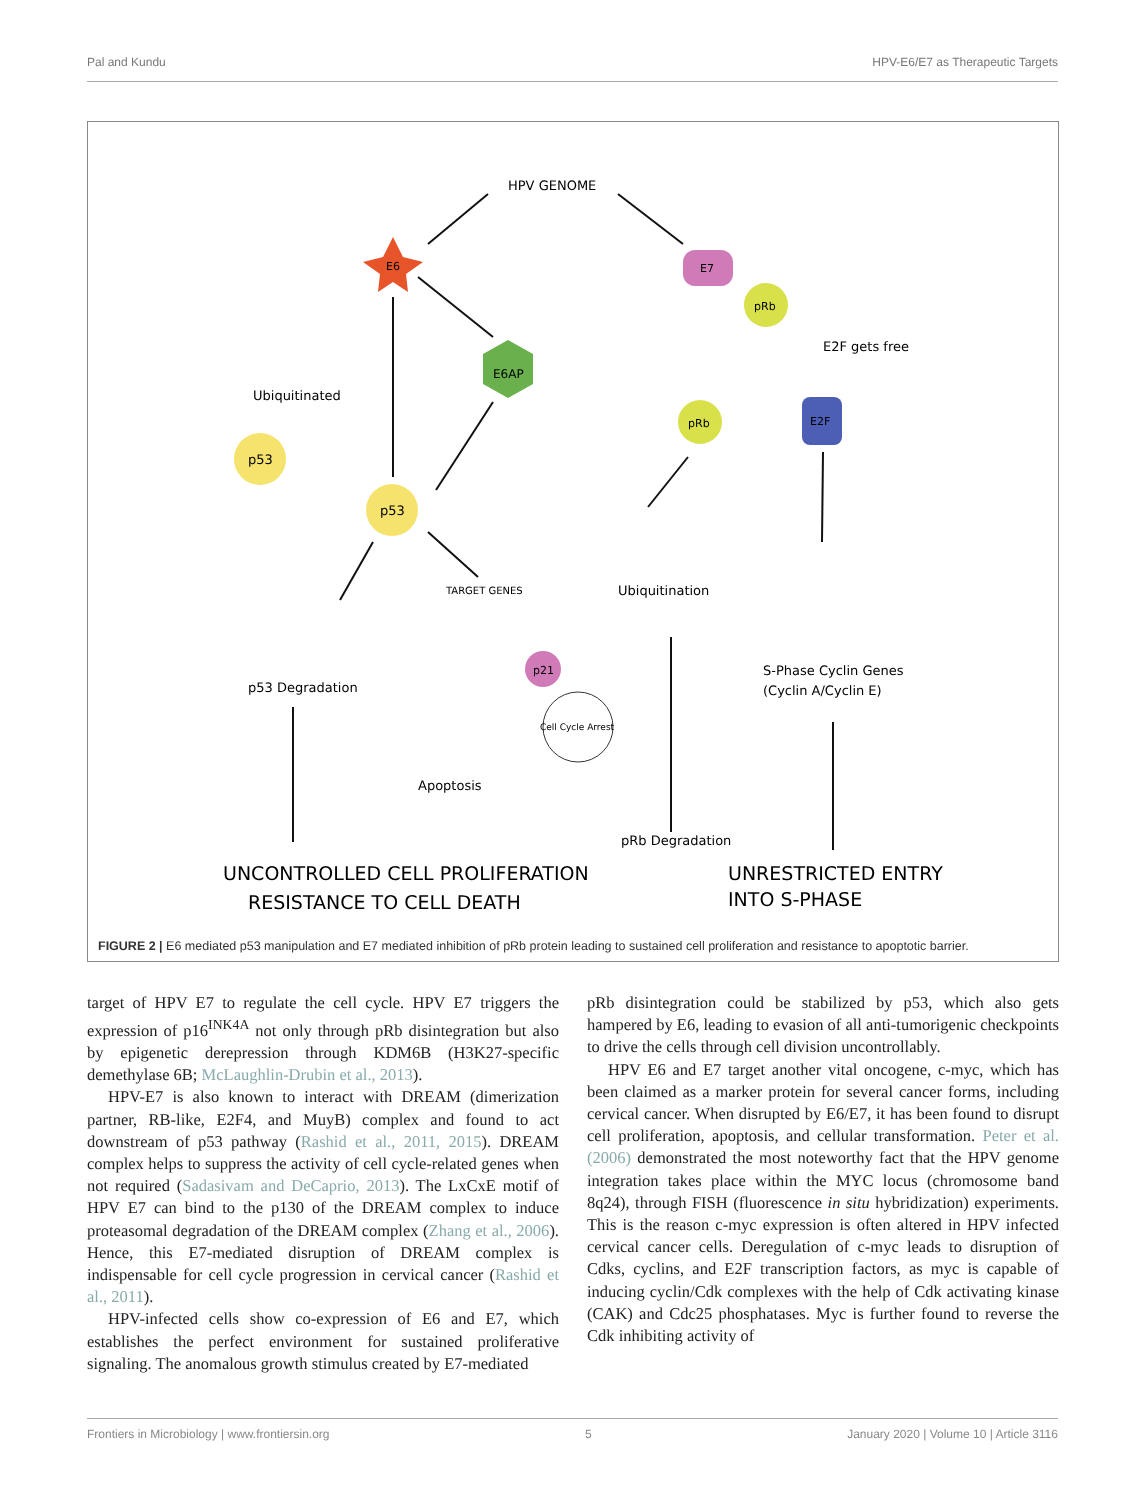Pal and Kundu HPV-E6/E7 as Therapeutic Targets
HPV GENOME
E6
E7
E6AP
p53
p53
Ubiquitinated
p53 Degradation
TARGET GENES
Apoptosis
p21
Cell Cycle Arrest
Ubiquitination
pRb Degradation
E2F gets free
E2F
pRb
pRb
S-Phase Cyclin Genes
(Cyclin A/Cyclin E)
UNCONTROLLED CELL PROLIFERATION
RESISTANCE TO CELL DEATH
UNRESTRICTED ENTRY
INTO S-PHASE
FIGURE 2 | E6 mediated p53 manipulation and E7 mediated inhibition of pRb protein leading to sustained cell proliferation and resistance to apoptotic barrier.
target of HPV E7 to regulate the cell cycle. HPV E7 triggers the expression of p16<sup>INK4A</sup> not only through pRb disintegration but also by epigenetic derepression through KDM6B (H3K27-specific demethylase 6B; McLaughlin-Drubin et al., 2013).
HPV-E7 is also known to interact with DREAM (dimerization partner, RB-like, E2F4, and MuyB) complex and found to act downstream of p53 pathway (Rashid et al., 2011, 2015). DREAM complex helps to suppress the activity of cell cycle-related genes when not required (Sadasivam and DeCaprio, 2013). The LxCxE motif of HPV E7 can bind to the p130 of the DREAM complex to induce proteasomal degradation of the DREAM complex (Zhang et al., 2006). Hence, this E7-mediated disruption of DREAM complex is indispensable for cell cycle progression in cervical cancer (Rashid et al., 2011).
HPV-infected cells show co-expression of E6 and E7, which establishes the perfect environment for sustained proliferative signaling. The anomalous growth stimulus created by E7-mediated
pRb disintegration could be stabilized by p53, which also gets hampered by E6, leading to evasion of all anti-tumorigenic checkpoints to drive the cells through cell division uncontrollably.
HPV E6 and E7 target another vital oncogene, c-myc, which has been claimed as a marker protein for several cancer forms, including cervical cancer. When disrupted by E6/E7, it has been found to disrupt cell proliferation, apoptosis, and cellular transformation. Peter et al. (2006) demonstrated the most noteworthy fact that the HPV genome integration takes place within the MYC locus (chromosome band 8q24), through FISH (fluorescence in situ hybridization) experiments. This is the reason c-myc expression is often altered in HPV infected cervical cancer cells. Deregulation of c-myc leads to disruption of Cdks, cyclins, and E2F transcription factors, as myc is capable of inducing cyclin/Cdk complexes with the help of Cdk activating kinase (CAK) and Cdc25 phosphatases. Myc is further found to reverse the Cdk inhibiting activity of
Frontiers in Microbiology | www.frontiersin.org 5 January 2020 | Volume 10 | Article 3116